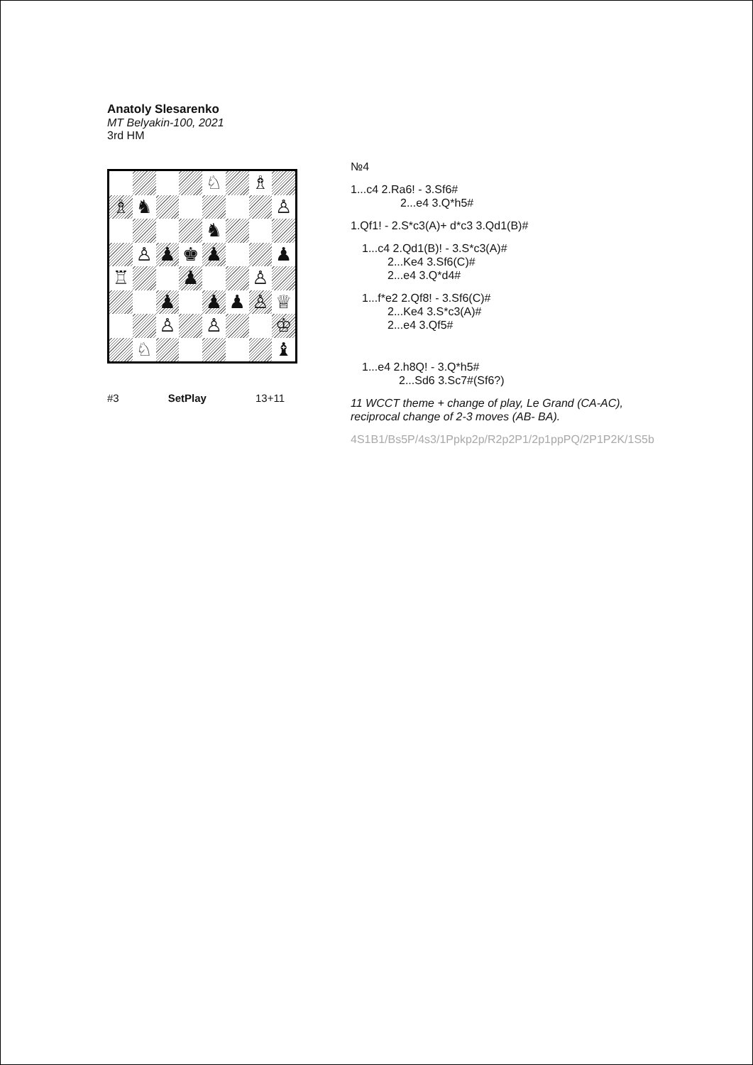Anatoly Slesarenko
MT Belyakin-100, 2021
3rd HM
♘
♗
♗
♞
♙
♞
♙
♟
♚
♟
♟
♖
♟
♙
♟
♟
♟
♙
♕
♙
♙
♔
♘
♝
#3 SetPlay 13+11
№4
1...c4 2.Ra6! - 3.Sf6#
2...e4 3.Q*h5#
1.Qf1! - 2.S*c3(A)+ d*c3 3.Qd1(B)#
1...c4 2.Qd1(B)! - 3.S*c3(A)#
2...Ke4 3.Sf6(C)#
2...e4 3.Q*d4#
1...f*e2 2.Qf8! - 3.Sf6(C)#
2...Ke4 3.S*c3(A)#
2...e4 3.Qf5#
1...e4 2.h8Q! - 3.Q*h5#
2...Sd6 3.Sc7#(Sf6?)
11 WCCT theme + change of play, Le Grand (CA-AC),
reciprocal change of 2-3 moves (AB- BA).
4S1B1/Bs5P/4s3/1Ppkp2p/R2p2P1/2p1ppPQ/2P1P2K/1S5b